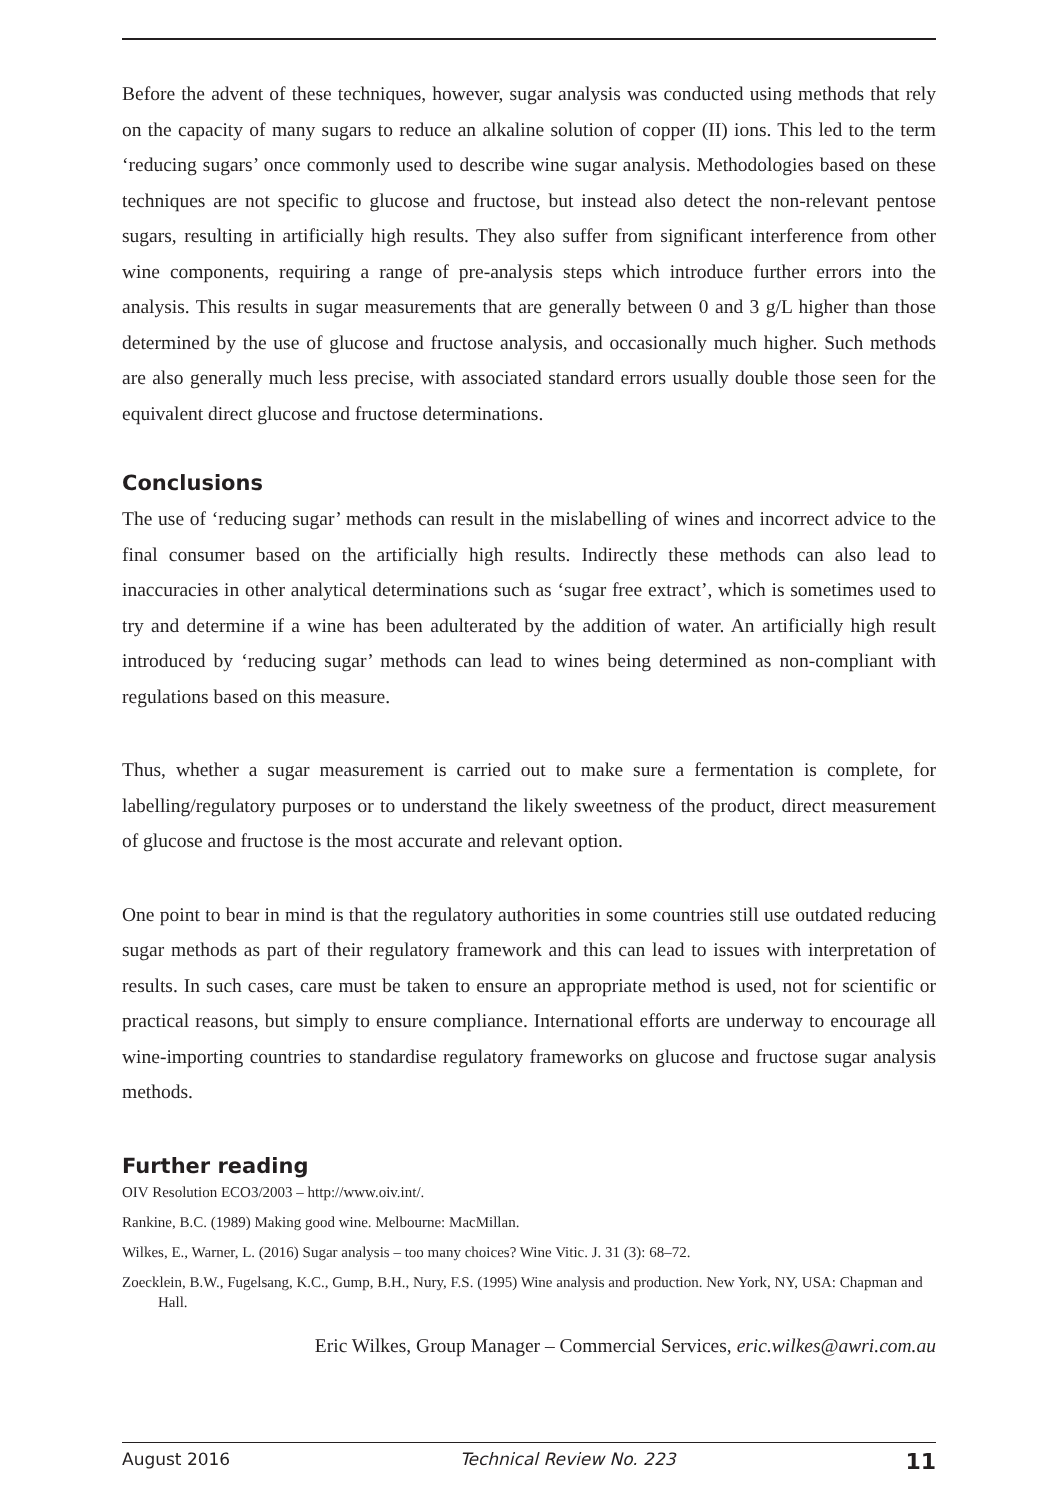Before the advent of these techniques, however, sugar analysis was conducted using methods that rely on the capacity of many sugars to reduce an alkaline solution of copper (II) ions. This led to the term ‘reducing sugars’ once commonly used to describe wine sugar analysis. Methodologies based on these techniques are not specific to glucose and fructose, but instead also detect the non-relevant pentose sugars, resulting in artificially high results. They also suffer from significant interference from other wine components, requiring a range of pre-analysis steps which introduce further errors into the analysis. This results in sugar measurements that are generally between 0 and 3 g/L higher than those determined by the use of glucose and fructose analysis, and occasionally much higher. Such methods are also generally much less precise, with associated standard errors usually double those seen for the equivalent direct glucose and fructose determinations.
Conclusions
The use of ‘reducing sugar’ methods can result in the mislabelling of wines and incorrect advice to the final consumer based on the artificially high results. Indirectly these methods can also lead to inaccuracies in other analytical determinations such as ‘sugar free extract’, which is sometimes used to try and determine if a wine has been adulterated by the addition of water. An artificially high result introduced by ‘reducing sugar’ methods can lead to wines being determined as non-compliant with regulations based on this measure.
Thus, whether a sugar measurement is carried out to make sure a fermentation is complete, for labelling/regulatory purposes or to understand the likely sweetness of the product, direct measurement of glucose and fructose is the most accurate and relevant option.
One point to bear in mind is that the regulatory authorities in some countries still use outdated reducing sugar methods as part of their regulatory framework and this can lead to issues with interpretation of results. In such cases, care must be taken to ensure an appropriate method is used, not for scientific or practical reasons, but simply to ensure compliance. International efforts are underway to encourage all wine-importing countries to standardise regulatory frameworks on glucose and fructose sugar analysis methods.
Further reading
OIV Resolution ECO3/2003 – http://www.oiv.int/.
Rankine, B.C. (1989) Making good wine. Melbourne: MacMillan.
Wilkes, E., Warner, L. (2016) Sugar analysis – too many choices? Wine Vitic. J. 31 (3): 68–72.
Zoecklein, B.W., Fugelsang, K.C., Gump, B.H., Nury, F.S. (1995) Wine analysis and production. New York, NY, USA: Chapman and Hall.
Eric Wilkes, Group Manager – Commercial Services, eric.wilkes@awri.com.au
August 2016 Technical Review No. 223 11